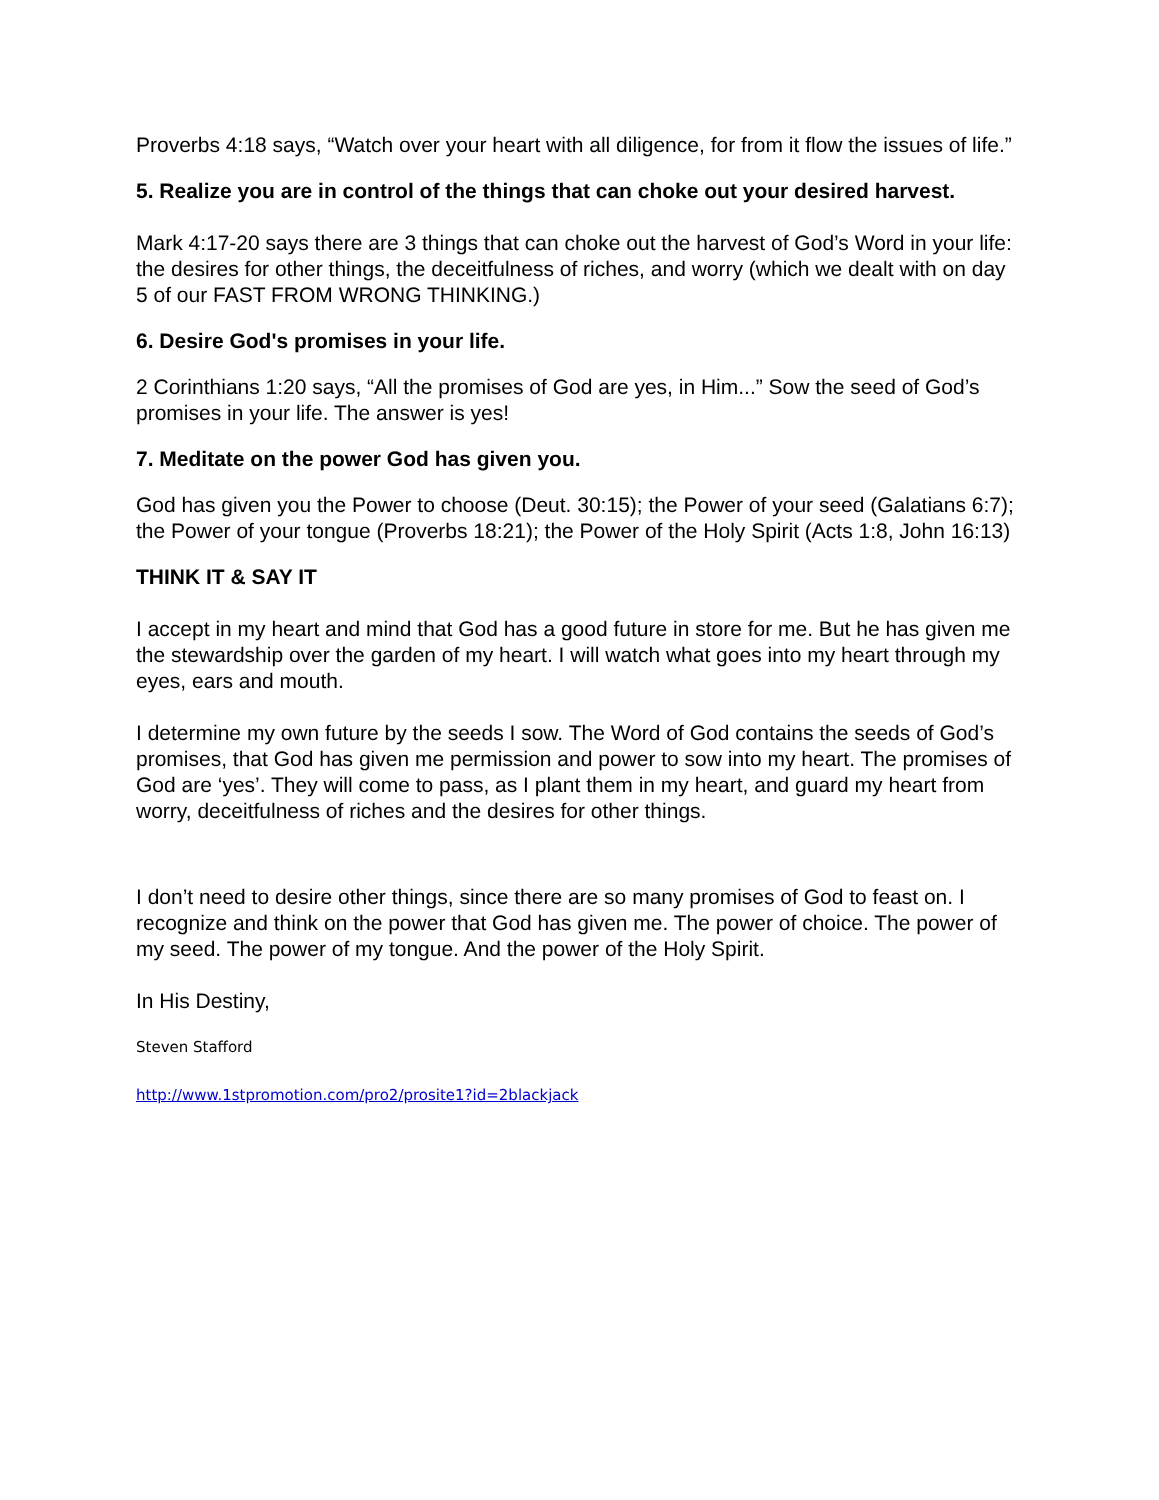Proverbs 4:18 says, “Watch over your heart with all diligence, for from it flow the issues of life.”
5. Realize you are in control of the things that can choke out your desired harvest.
Mark 4:17-20 says there are 3 things that can choke out the harvest of God’s Word in your life: the desires for other things, the deceitfulness of riches, and worry (which we dealt with on day 5 of our FAST FROM WRONG THINKING.)
6. Desire God's promises in your life.
2 Corinthians 1:20 says, “All the promises of God are yes, in Him...” Sow the seed of God’s promises in your life. The answer is yes!
7. Meditate on the power God has given you.
God has given you the Power to choose (Deut. 30:15); the Power of your seed (Galatians 6:7); the Power of your tongue (Proverbs 18:21); the Power of the Holy Spirit (Acts 1:8, John 16:13)
THINK IT & SAY IT
I accept in my heart and mind that God has a good future in store for me. But he has given me the stewardship over the garden of my heart. I will watch what goes into my heart through my eyes, ears and mouth.
I determine my own future by the seeds I sow. The Word of God contains the seeds of God’s promises, that God has given me permission and power to sow into my heart. The promises of God are ‘yes’. They will come to pass, as I plant them in my heart, and guard my heart from worry, deceitfulness of riches and the desires for other things.
I don’t need to desire other things, since there are so many promises of God to feast on. I recognize and think on the power that God has given me. The power of choice. The power of my seed. The power of my tongue. And the power of the Holy Spirit.
In His Destiny,
Steven Stafford
http://www.1stpromotion.com/pro2/prosite1?id=2blackjack